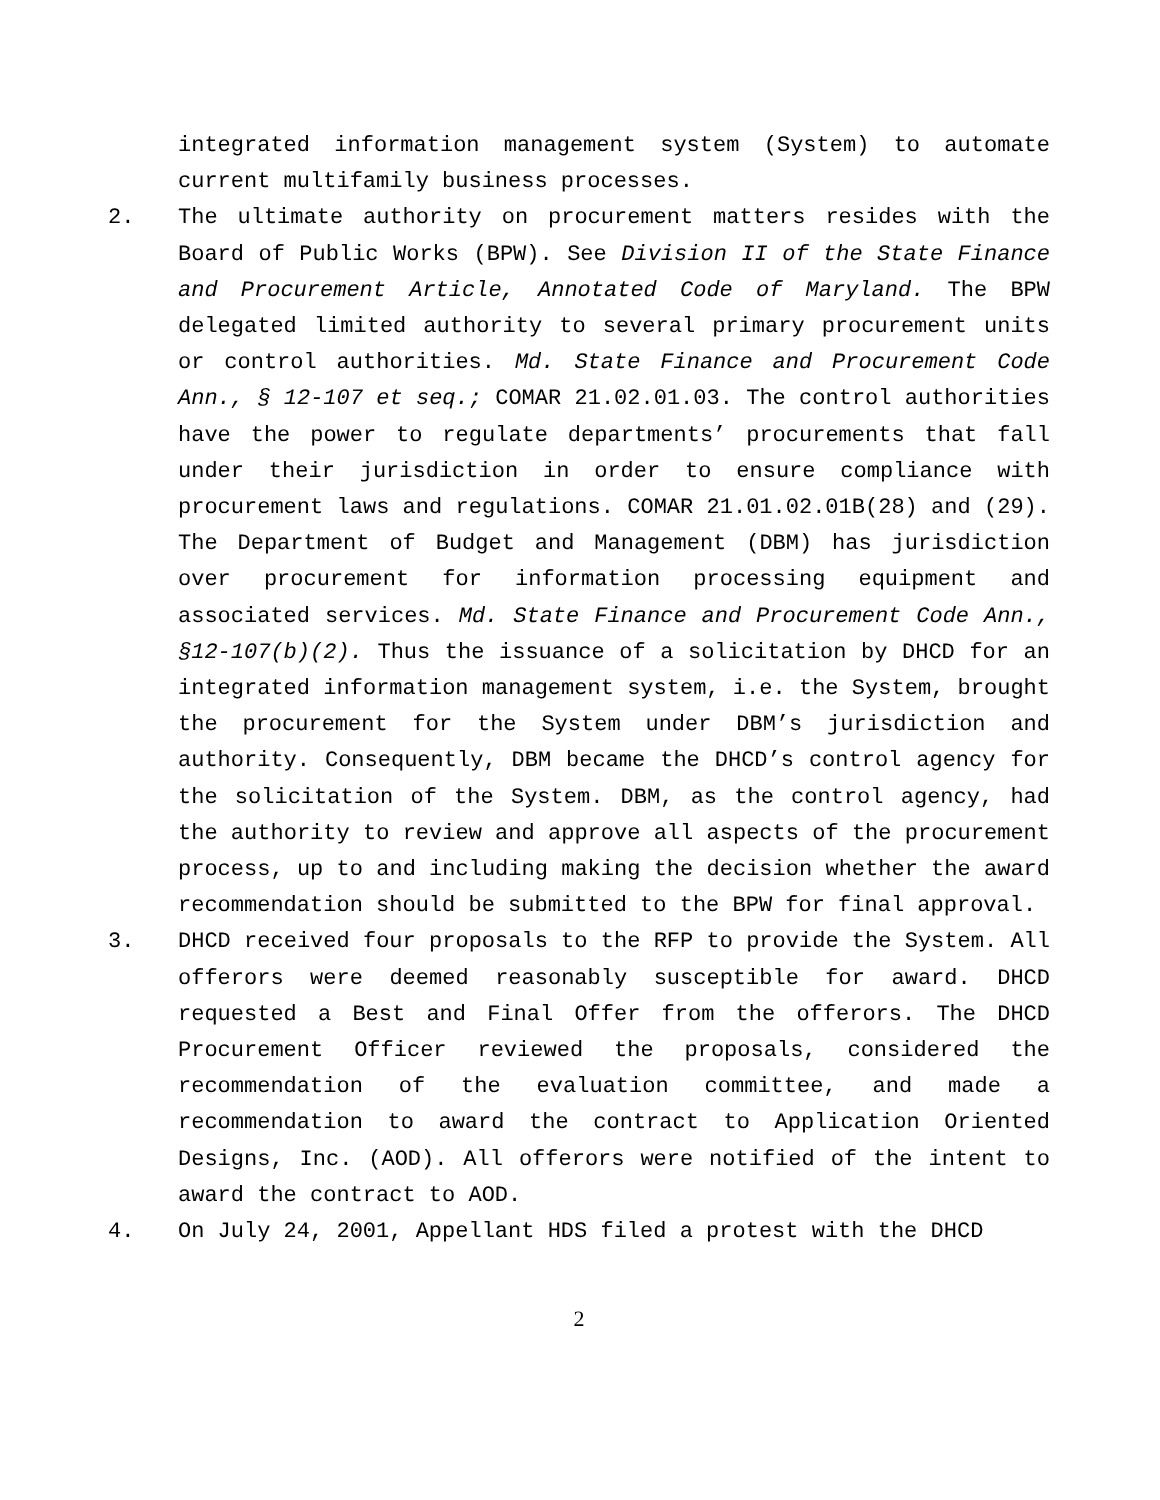integrated information management system (System) to automate current multifamily business processes.
2. The ultimate authority on procurement matters resides with the Board of Public Works (BPW). See Division II of the State Finance and Procurement Article, Annotated Code of Maryland. The BPW delegated limited authority to several primary procurement units or control authorities. Md. State Finance and Procurement Code Ann., § 12-107 et seq.; COMAR 21.02.01.03. The control authorities have the power to regulate departments’ procurements that fall under their jurisdiction in order to ensure compliance with procurement laws and regulations. COMAR 21.01.02.01B(28) and (29). The Department of Budget and Management (DBM) has jurisdiction over procurement for information processing equipment and associated services. Md. State Finance and Procurement Code Ann., §12-107(b)(2). Thus the issuance of a solicitation by DHCD for an integrated information management system, i.e. the System, brought the procurement for the System under DBM’s jurisdiction and authority. Consequently, DBM became the DHCD’s control agency for the solicitation of the System. DBM, as the control agency, had the authority to review and approve all aspects of the procurement process, up to and including making the decision whether the award recommendation should be submitted to the BPW for final approval.
3. DHCD received four proposals to the RFP to provide the System. All offerors were deemed reasonably susceptible for award. DHCD requested a Best and Final Offer from the offerors. The DHCD Procurement Officer reviewed the proposals, considered the recommendation of the evaluation committee, and made a recommendation to award the contract to Application Oriented Designs, Inc. (AOD). All offerors were notified of the intent to award the contract to AOD.
4. On July 24, 2001, Appellant HDS filed a protest with the DHCD
2